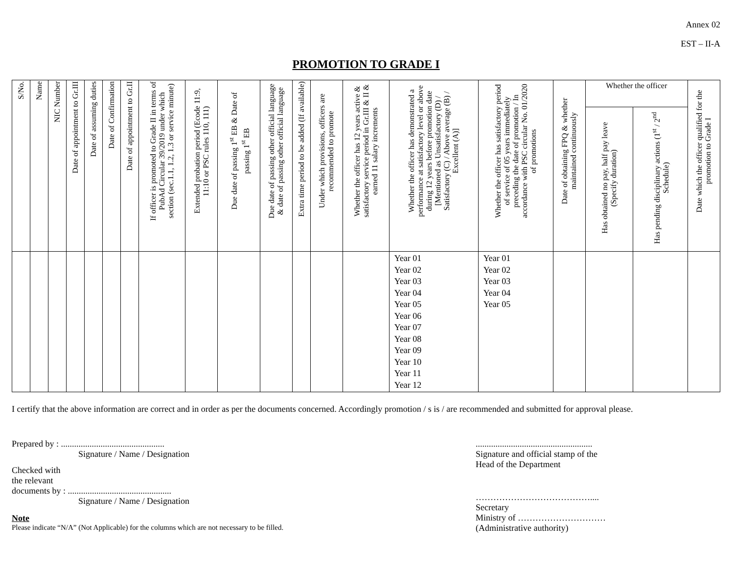Annex 02
EST – II-A
PROMOTION TO GRADE I
| S/No. | Name | NIC Number | Date of appointment to Gr.III | Date of assuming duties | Date of Confirmation | Date of appointment to Gr.II | If officer is promoted to Grade II in terms of PubAd Circular 39/2019 under which section (sec.1.1, 1.2, 1.3 or service minute) | Extended probation period (Ecode 11:9, 11:10 or PSC rules 110, 111) | Due date of passing 1<sup>st</sup> EB & Date of passing 1<sup>st</sup> EB | Due date of passing other official language & date of passing other official language | Extra time period to be added (If available) | Under which provisions, officers are recommended to promote | Whether the officer has 12 years active & satisfactory service period in Gr.III & II & earned 11 salary increments | Whether the officer has demonstrated a performance at satisfactory level or above during 12 years before promotion date [Mentioned as Unsatisfactory (D) / Satisfactory (C) / Above average (B) / Excellent (A)] | Whether the officer has satisfactory period of service of 05 years immediately preceding the date of promotion / In accordance with PSC circular No. 01/2020 of promotions | Date of obtaining FPQ & whether maintained continuously | Whether the officer | | Date which the officer qualified for the promotion to Grade I |
| --- | --- | --- | --- | --- | --- | --- | --- | --- | --- | --- | --- | --- | --- | --- | --- | --- | --- | --- | --- |
| | | | | | | | | | | | | | | | | | Has obtained no pay, half pay leave (Specify duration) | Has pending disciplinary actions (1<sup>st</sup> / 2<sup>nd</sup> Schedule) | |
| | | | | | | | | | | | | | | Year 01 Year 02 Year 03 Year 04 Year 05 Year 06 Year 07 Year 08 Year 09 Year 10 Year 11 Year 12 | Year 01 Year 02 Year 03 Year 04 Year 05 | | | | |
I certify that the above information are correct and in order as per the documents concerned. Accordingly promotion / s is / are recommended and submitted for approval please.
Prepared by : ...............................................
Signature / Name / Designation
Checked with
the relevant
documents by : ...............................................
Signature / Name / Designation
Note
Please indicate “N/A” (Not Applicable) for the columns which are not necessary to be filled.
.....................................................
Signature and official stamp of the
Head of the Department
…………………………………....
Secretary
Ministry of …………………………
(Administrative authority)